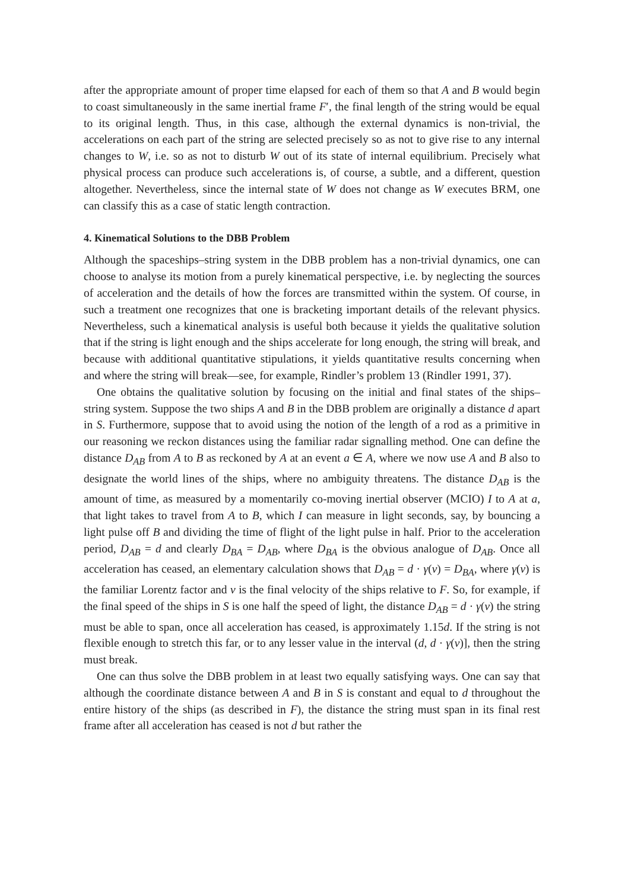after the appropriate amount of proper time elapsed for each of them so that A and B would begin to coast simultaneously in the same inertial frame F′, the final length of the string would be equal to its original length. Thus, in this case, although the external dynamics is non-trivial, the accelerations on each part of the string are selected precisely so as not to give rise to any internal changes to W, i.e. so as not to disturb W out of its state of internal equilibrium. Precisely what physical process can produce such accelerations is, of course, a subtle, and a different, question altogether. Nevertheless, since the internal state of W does not change as W executes BRM, one can classify this as a case of static length contraction.
4. Kinematical Solutions to the DBB Problem
Although the spaceships–string system in the DBB problem has a non-trivial dynamics, one can choose to analyse its motion from a purely kinematical perspective, i.e. by neglecting the sources of acceleration and the details of how the forces are transmitted within the system. Of course, in such a treatment one recognizes that one is bracketing important details of the relevant physics. Nevertheless, such a kinematical analysis is useful both because it yields the qualitative solution that if the string is light enough and the ships accelerate for long enough, the string will break, and because with additional quantitative stipulations, it yields quantitative results concerning when and where the string will break—see, for example, Rindler’s problem 13 (Rindler 1991, 37).
One obtains the qualitative solution by focusing on the initial and final states of the ships–string system. Suppose the two ships A and B in the DBB problem are originally a distance d apart in S. Furthermore, suppose that to avoid using the notion of the length of a rod as a primitive in our reasoning we reckon distances using the familiar radar signalling method. One can define the distance D<sub>AB</sub> from A to B as reckoned by A at an event a ∈ A, where we now use A and B also to designate the world lines of the ships, where no ambiguity threatens. The distance D<sub>AB</sub> is the amount of time, as measured by a momentarily co-moving inertial observer (MCIO) I to A at a, that light takes to travel from A to B, which I can measure in light seconds, say, by bouncing a light pulse off B and dividing the time of flight of the light pulse in half. Prior to the acceleration period, D<sub>AB</sub> = d and clearly D<sub>BA</sub> = D<sub>AB</sub>, where D<sub>BA</sub> is the obvious analogue of D<sub>AB</sub>. Once all acceleration has ceased, an elementary calculation shows that D<sub>AB</sub> = d · γ(v) = D<sub>BA</sub>, where γ(v) is the familiar Lorentz factor and v is the final velocity of the ships relative to F. So, for example, if the final speed of the ships in S is one half the speed of light, the distance D<sub>AB</sub> = d · γ(v) the string must be able to span, once all acceleration has ceased, is approximately 1.15d. If the string is not flexible enough to stretch this far, or to any lesser value in the interval (d, d · γ(v)], then the string must break.
One can thus solve the DBB problem in at least two equally satisfying ways. One can say that although the coordinate distance between A and B in S is constant and equal to d throughout the entire history of the ships (as described in F), the distance the string must span in its final rest frame after all acceleration has ceased is not d but rather the